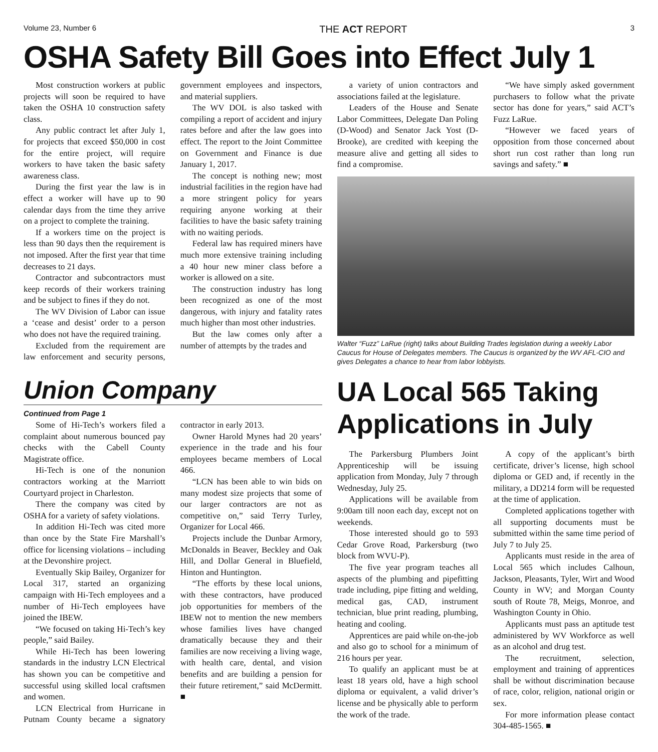Volume 23, Number 6 THE ACT REPORT 3
OSHA Safety Bill Goes into Effect July 1
Most construction workers at public projects will soon be required to have taken the OSHA 10 construction safety class.
Any public contract let after July 1, for projects that exceed $50,000 in cost for the entire project, will require workers to have taken the basic safety awareness class.
During the first year the law is in effect a worker will have up to 90 calendar days from the time they arrive on a project to complete the training.
If a workers time on the project is less than 90 days then the requirement is not imposed. After the first year that time decreases to 21 days.
Contractor and subcontractors must keep records of their workers training and be subject to fines if they do not.
The WV Division of Labor can issue a ‘cease and desist’ order to a person who does not have the required training.
Excluded from the requirement are law enforcement and security persons, government employees and inspectors, and material suppliers.
The WV DOL is also tasked with compiling a report of accident and injury rates before and after the law goes into effect. The report to the Joint Committee on Government and Finance is due January 1, 2017.
The concept is nothing new; most industrial facilities in the region have had a more stringent policy for years requiring anyone working at their facilities to have the basic safety training with no waiting periods.
Federal law has required miners have much more extensive training including a 40 hour new miner class before a worker is allowed on a site.
The construction industry has long been recognized as one of the most dangerous, with injury and fatality rates much higher than most other industries.
But the law comes only after a number of attempts by the trades and
a variety of union contractors and associations failed at the legislature.
Leaders of the House and Senate Labor Committees, Delegate Dan Poling (D-Wood) and Senator Jack Yost (D-Brooke), are credited with keeping the measure alive and getting all sides to find a compromise.
“We have simply asked government purchasers to follow what the private sector has done for years,” said ACT’s Fuzz LaRue.
“However we faced years of opposition from those concerned about short run cost rather than long run savings and safety.” ■
Walter “Fuzz” LaRue (right) talks about Building Trades legislation during a weekly Labor Caucus for House of Delegates members. The Caucus is organized by the WV AFL-CIO and gives Delegates a chance to hear from labor lobbyists.
Union Company
Continued from Page 1
Some of Hi-Tech’s workers filed a complaint about numerous bounced pay checks with the Cabell County Magistrate office.
Hi-Tech is one of the nonunion contractors working at the Marriott Courtyard project in Charleston.
There the company was cited by OSHA for a variety of safety violations.
In addition Hi-Tech was cited more than once by the State Fire Marshall’s office for licensing violations – including at the Devonshire project.
Eventually Skip Bailey, Organizer for Local 317, started an organizing campaign with Hi-Tech employees and a number of Hi-Tech employees have joined the IBEW.
“We focused on taking Hi-Tech’s key people,” said Bailey.
While Hi-Tech has been lowering standards in the industry LCN Electrical has shown you can be competitive and successful using skilled local craftsmen and women.
LCN Electrical from Hurricane in Putnam County became a signatory contractor in early 2013.
Owner Harold Mynes had 20 years’ experience in the trade and his four employees became members of Local 466.
“LCN has been able to win bids on many modest size projects that some of our larger contractors are not as competitive on,” said Terry Turley, Organizer for Local 466.
Projects include the Dunbar Armory, McDonalds in Beaver, Beckley and Oak Hill, and Dollar General in Bluefield, Hinton and Huntington.
“The efforts by these local unions, with these contractors, have produced job opportunities for members of the IBEW not to mention the new members whose families lives have changed dramatically because they and their families are now receiving a living wage, with health care, dental, and vision benefits and are building a pension for their future retirement,” said McDermitt. ■
UA Local 565 Taking Applications in July
The Parkersburg Plumbers Joint Apprenticeship will be issuing application from Monday, July 7 through Wednesday, July 25.
Applications will be available from 9:00am till noon each day, except not on weekends.
Those interested should go to 593 Cedar Grove Road, Parkersburg (two block from WVU-P).
The five year program teaches all aspects of the plumbing and pipefitting trade including, pipe fitting and welding, medical gas, CAD, instrument technician, blue print reading, plumbing, heating and cooling.
Apprentices are paid while on-the-job and also go to school for a minimum of 216 hours per year.
To qualify an applicant must be at least 18 years old, have a high school diploma or equivalent, a valid driver’s license and be physically able to perform the work of the trade.
A copy of the applicant’s birth certificate, driver’s license, high school diploma or GED and, if recently in the military, a DD214 form will be requested at the time of application.
Completed applications together with all supporting documents must be submitted within the same time period of July 7 to July 25.
Applicants must reside in the area of Local 565 which includes Calhoun, Jackson, Pleasants, Tyler, Wirt and Wood County in WV; and Morgan County south of Route 78, Meigs, Monroe, and Washington County in Ohio.
Applicants must pass an aptitude test administered by WV Workforce as well as an alcohol and drug test.
The recruitment, selection, employment and training of apprentices shall be without discrimination because of race, color, religion, national origin or sex.
For more information please contact 304-485-1565. ■